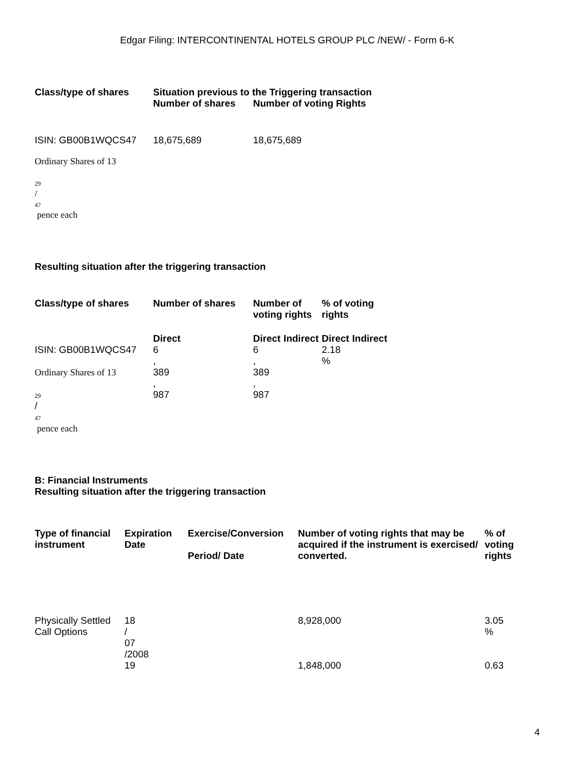Edgar Filing: INTERCONTINENTAL HOTELS GROUP PLC /NEW/ - Form 6-K
| Class/type of shares | Situation previous to the Triggering transaction | |
| --- | --- | --- |
| | Number of shares | Number of voting Rights |
| ISIN: GB00B1WQCS47 | 18,675,689 | 18,675,689 |
| Ordinary Shares of 13 29 / 47 pence each | | |
Resulting situation after the triggering transaction
| Class/type of shares | Number of shares | Number of voting rights | | % of voting rights | |
| --- | --- | --- | --- | --- | --- |
| | Direct | Direct | Indirect | Direct | Indirect |
| ISIN: GB00B1WQCS47 Ordinary Shares of 13 29 / 47 pence each | 6 , 389 , 987 | 6 , 389 , 987 | | 2.18 % | |
B: Financial Instruments
Resulting situation after the triggering transaction
| Type of financial instrument | Expiration Date | Exercise/Conversion Period/ Date | Number of voting rights that may be acquired if the instrument is exercised/ converted. | % of voting rights |
| --- | --- | --- | --- | --- |
| Physically Settled Call Options | 18 / 07 /2008 | | 8,928,000 | 3.05 % |
| | 19 | | 1,848,000 | 0.63 |
4